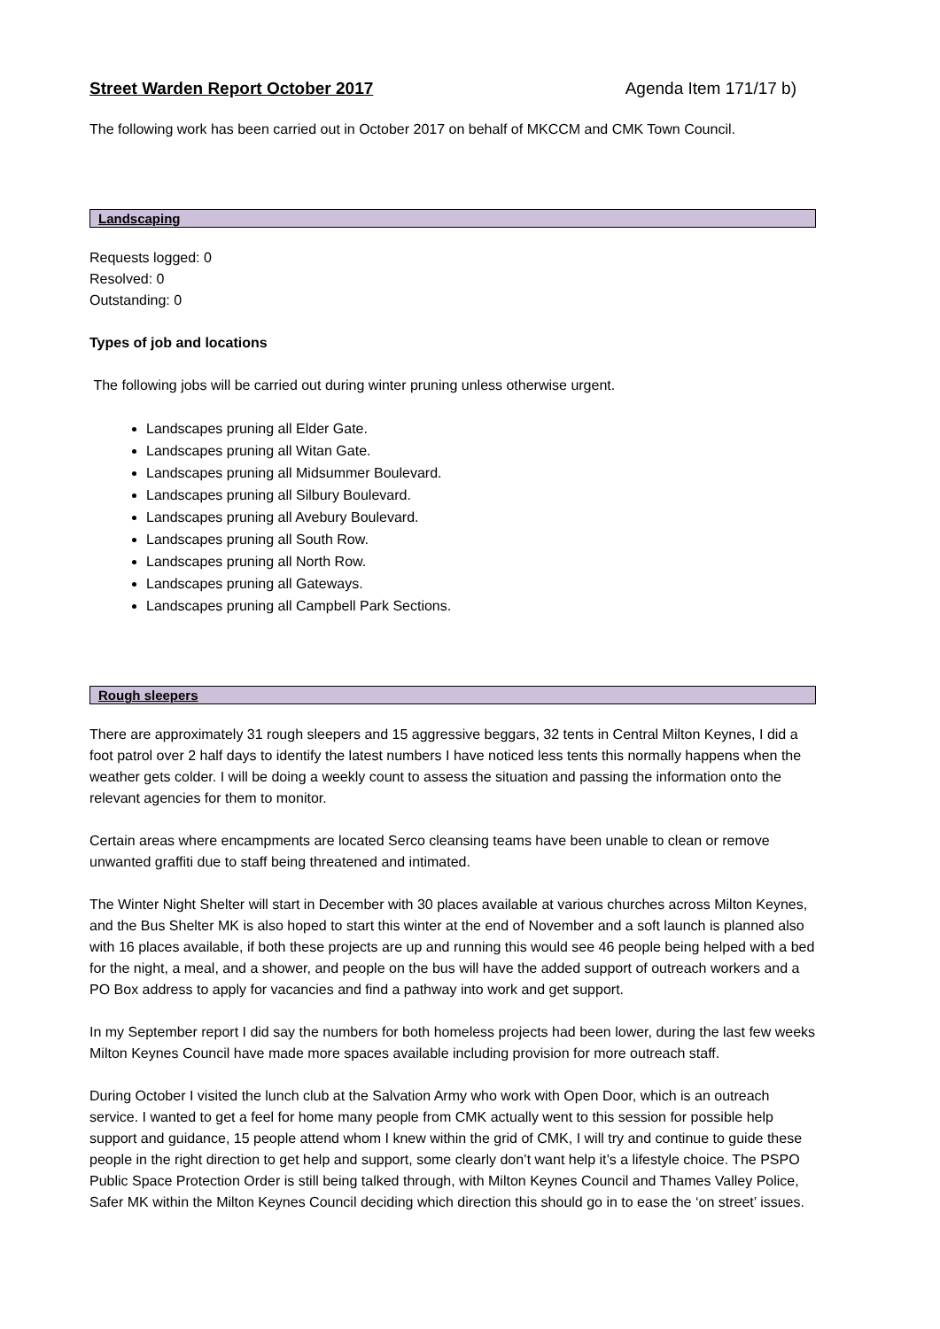Street Warden Report October 2017 Agenda Item 171/17 b)
The following work has been carried out in October 2017 on behalf of MKCCM and CMK Town Council.
Landscaping
Requests logged: 0
Resolved: 0
Outstanding: 0
Types of job and locations
The following jobs will be carried out during winter pruning unless otherwise urgent.
Landscapes pruning all Elder Gate.
Landscapes pruning all Witan Gate.
Landscapes pruning all Midsummer Boulevard.
Landscapes pruning all Silbury Boulevard.
Landscapes pruning all Avebury Boulevard.
Landscapes pruning all South Row.
Landscapes pruning all North Row.
Landscapes pruning all Gateways.
Landscapes pruning all Campbell Park Sections.
Rough sleepers
There are approximately 31 rough sleepers and 15 aggressive beggars, 32 tents in Central Milton Keynes, I did a foot patrol over 2 half days to identify the latest numbers I have noticed less tents this normally happens when the weather gets colder. I will be doing a weekly count to assess the situation and passing the information onto the relevant agencies for them to monitor.
Certain areas where encampments are located Serco cleansing teams have been unable to clean or remove unwanted graffiti due to staff being threatened and intimated.
The Winter Night Shelter will start in December with 30 places available at various churches across Milton Keynes, and the Bus Shelter MK is also hoped to start this winter at the end of November and a soft launch is planned also with 16 places available, if both these projects are up and running this would see 46 people being helped with a bed for the night, a meal, and a shower, and people on the bus will have the added support of outreach workers and a PO Box address to apply for vacancies and find a pathway into work and get support.
In my September report I did say the numbers for both homeless projects had been lower, during the last few weeks Milton Keynes Council have made more spaces available including provision for more outreach staff.
During October I visited the lunch club at the Salvation Army who work with Open Door, which is an outreach service. I wanted to get a feel for home many people from CMK actually went to this session for possible help support and guidance, 15 people attend whom I knew within the grid of CMK, I will try and continue to guide these people in the right direction to get help and support, some clearly don’t want help it’s a lifestyle choice. The PSPO Public Space Protection Order is still being talked through, with Milton Keynes Council and Thames Valley Police, Safer MK within the Milton Keynes Council deciding which direction this should go in to ease the ‘on street’ issues.